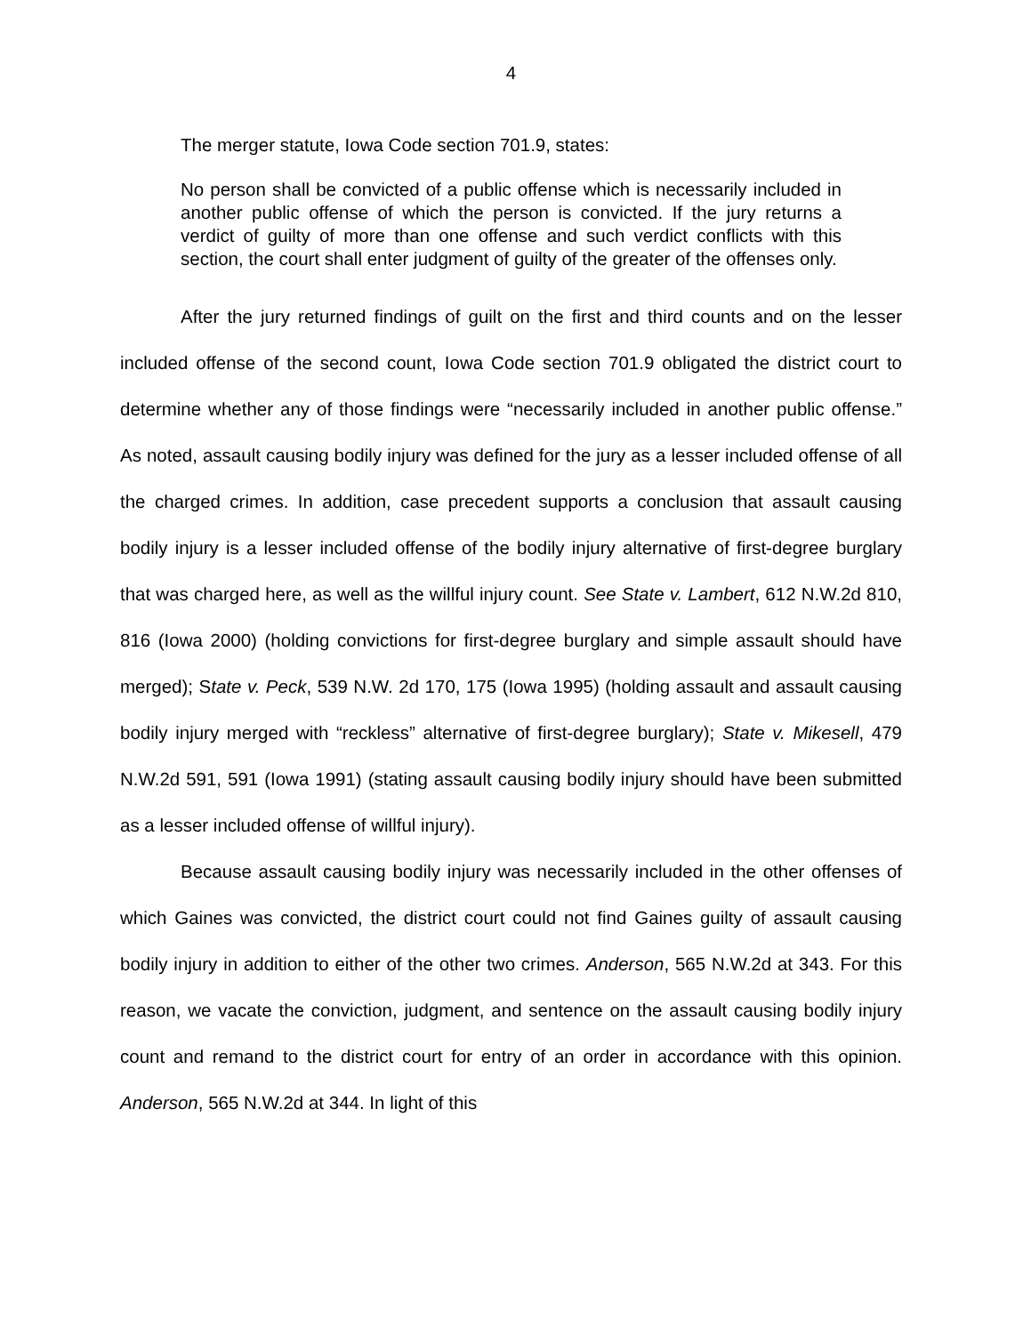4
The merger statute, Iowa Code section 701.9, states:
No person shall be convicted of a public offense which is necessarily included in another public offense of which the person is convicted. If the jury returns a verdict of guilty of more than one offense and such verdict conflicts with this section, the court shall enter judgment of guilty of the greater of the offenses only.
After the jury returned findings of guilt on the first and third counts and on the lesser included offense of the second count, Iowa Code section 701.9 obligated the district court to determine whether any of those findings were “necessarily included in another public offense.” As noted, assault causing bodily injury was defined for the jury as a lesser included offense of all the charged crimes. In addition, case precedent supports a conclusion that assault causing bodily injury is a lesser included offense of the bodily injury alternative of first-degree burglary that was charged here, as well as the willful injury count. See State v. Lambert, 612 N.W.2d 810, 816 (Iowa 2000) (holding convictions for first-degree burglary and simple assault should have merged); State v. Peck, 539 N.W. 2d 170, 175 (Iowa 1995) (holding assault and assault causing bodily injury merged with “reckless” alternative of first-degree burglary); State v. Mikesell, 479 N.W.2d 591, 591 (Iowa 1991) (stating assault causing bodily injury should have been submitted as a lesser included offense of willful injury).
Because assault causing bodily injury was necessarily included in the other offenses of which Gaines was convicted, the district court could not find Gaines guilty of assault causing bodily injury in addition to either of the other two crimes. Anderson, 565 N.W.2d at 343. For this reason, we vacate the conviction, judgment, and sentence on the assault causing bodily injury count and remand to the district court for entry of an order in accordance with this opinion. Anderson, 565 N.W.2d at 344. In light of this